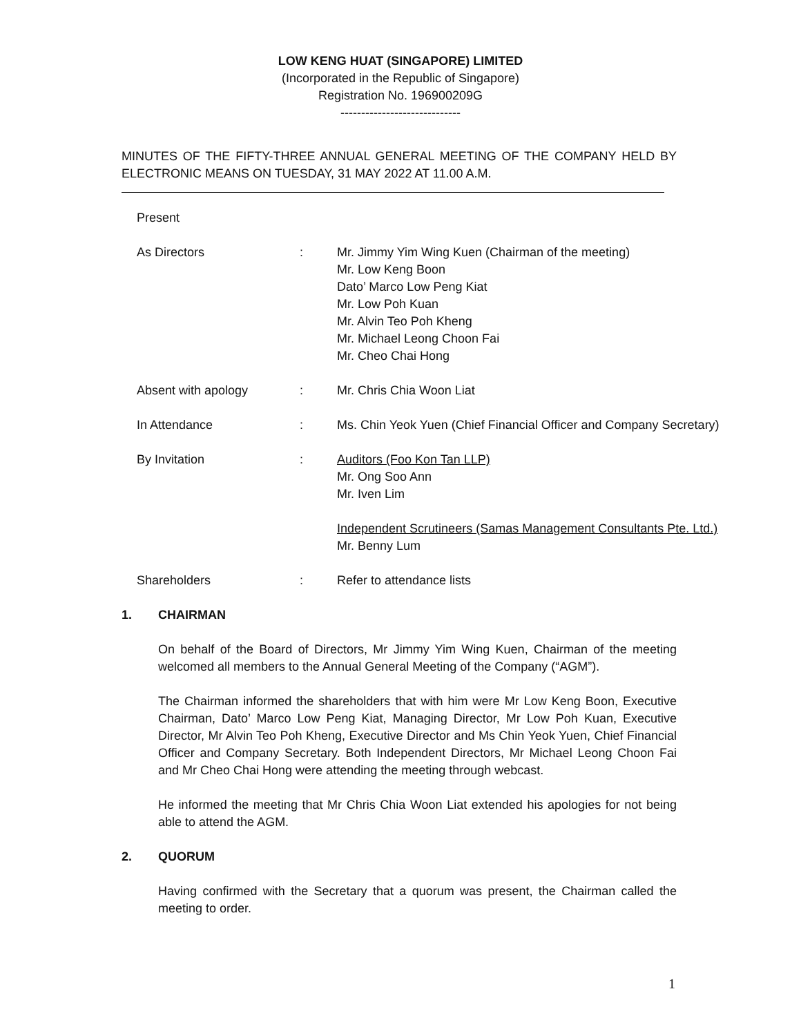LOW KENG HUAT (SINGAPORE) LIMITED
(Incorporated in the Republic of Singapore)
Registration No. 196900209G
-----------------------------
MINUTES OF THE FIFTY-THREE ANNUAL GENERAL MEETING OF THE COMPANY HELD BY ELECTRONIC MEANS ON TUESDAY, 31 MAY 2022 AT 11.00 A.M.
Present
As Directors : Mr. Jimmy Yim Wing Kuen (Chairman of the meeting)
Mr. Low Keng Boon
Dato’ Marco Low Peng Kiat
Mr. Low Poh Kuan
Mr. Alvin Teo Poh Kheng
Mr. Michael Leong Choon Fai
Mr. Cheo Chai Hong
Absent with apology : Mr. Chris Chia Woon Liat
In Attendance : Ms. Chin Yeok Yuen (Chief Financial Officer and Company Secretary)
By Invitation : Auditors (Foo Kon Tan LLP)
Mr. Ong Soo Ann
Mr. Iven Lim
Independent Scrutineers (Samas Management Consultants Pte. Ltd.)
Mr. Benny Lum
Shareholders : Refer to attendance lists
1. CHAIRMAN
On behalf of the Board of Directors, Mr Jimmy Yim Wing Kuen, Chairman of the meeting welcomed all members to the Annual General Meeting of the Company (“AGM”).
The Chairman informed the shareholders that with him were Mr Low Keng Boon, Executive Chairman, Dato’ Marco Low Peng Kiat, Managing Director, Mr Low Poh Kuan, Executive Director, Mr Alvin Teo Poh Kheng, Executive Director and Ms Chin Yeok Yuen, Chief Financial Officer and Company Secretary. Both Independent Directors, Mr Michael Leong Choon Fai and Mr Cheo Chai Hong were attending the meeting through webcast.
He informed the meeting that Mr Chris Chia Woon Liat extended his apologies for not being able to attend the AGM.
2. QUORUM
Having confirmed with the Secretary that a quorum was present, the Chairman called the meeting to order.
1